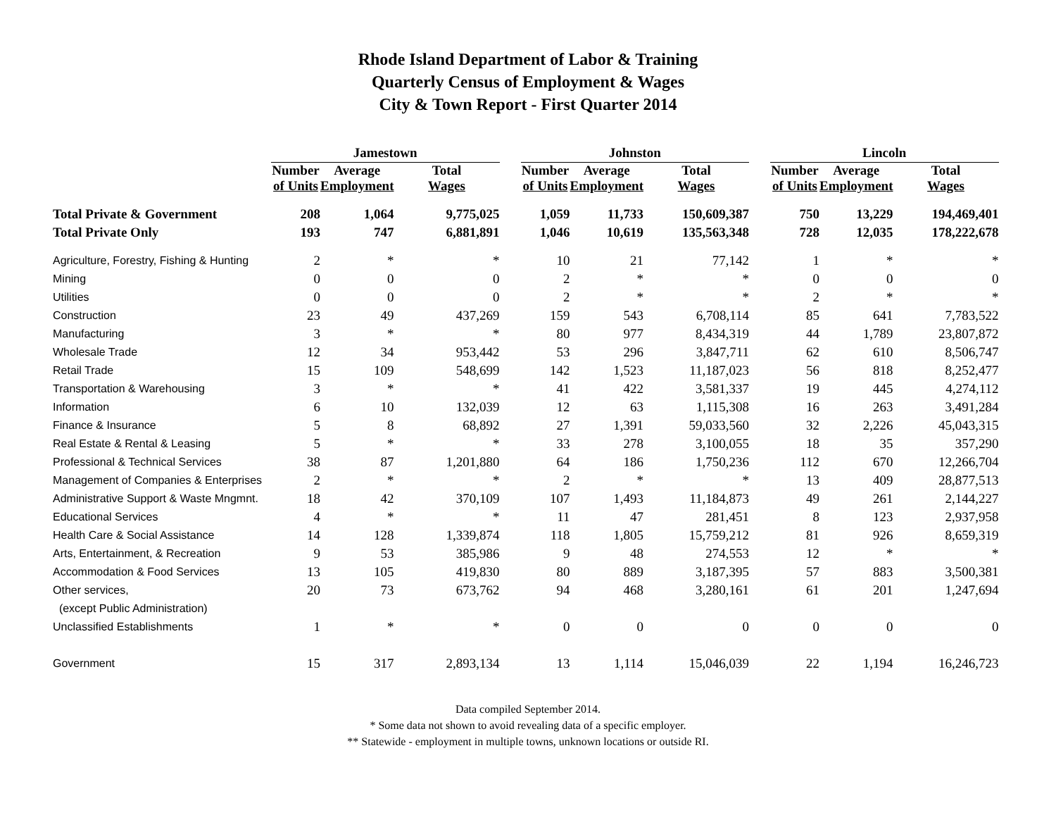Rhode Island Department of Labor & Training
Quarterly Census of Employment & Wages
City & Town Report - First Quarter 2014
| | Jamestown | | | | Johnston | | | | Lincoln | | |
| --- | --- | --- | --- | --- | --- | --- | --- | --- | --- | --- | --- |
| | Number of Units | Average Employment | Total Wages | | Number of Units | Average Employment | Total Wages | | Number of Units | Average Employment | Total Wages |
| Total Private & Government | 208 | 1,064 | 9,775,025 | | 1,059 | 11,733 | 150,609,387 | | 750 | 13,229 | 194,469,401 |
| Total Private Only | 193 | 747 | 6,881,891 | | 1,046 | 10,619 | 135,563,348 | | 728 | 12,035 | 178,222,678 |
| Agriculture, Forestry, Fishing & Hunting | 2 | * | * | | 10 | 21 | 77,142 | | 1 | * | * |
| Mining | 0 | 0 | 0 | | 2 | * | * | | 0 | 0 | 0 |
| Utilities | 0 | 0 | 0 | | 2 | * | * | | 2 | * | * |
| Construction | 23 | 49 | 437,269 | | 159 | 543 | 6,708,114 | | 85 | 641 | 7,783,522 |
| Manufacturing | 3 | * | * | | 80 | 977 | 8,434,319 | | 44 | 1,789 | 23,807,872 |
| Wholesale Trade | 12 | 34 | 953,442 | | 53 | 296 | 3,847,711 | | 62 | 610 | 8,506,747 |
| Retail Trade | 15 | 109 | 548,699 | | 142 | 1,523 | 11,187,023 | | 56 | 818 | 8,252,477 |
| Transportation & Warehousing | 3 | * | * | | 41 | 422 | 3,581,337 | | 19 | 445 | 4,274,112 |
| Information | 6 | 10 | 132,039 | | 12 | 63 | 1,115,308 | | 16 | 263 | 3,491,284 |
| Finance & Insurance | 5 | 8 | 68,892 | | 27 | 1,391 | 59,033,560 | | 32 | 2,226 | 45,043,315 |
| Real Estate & Rental & Leasing | 5 | * | * | | 33 | 278 | 3,100,055 | | 18 | 35 | 357,290 |
| Professional & Technical Services | 38 | 87 | 1,201,880 | | 64 | 186 | 1,750,236 | | 112 | 670 | 12,266,704 |
| Management of Companies & Enterprises | 2 | * | * | | 2 | * | * | | 13 | 409 | 28,877,513 |
| Administrative Support & Waste Mngmnt. | 18 | 42 | 370,109 | | 107 | 1,493 | 11,184,873 | | 49 | 261 | 2,144,227 |
| Educational Services | 4 | * | * | | 11 | 47 | 281,451 | | 8 | 123 | 2,937,958 |
| Health Care & Social Assistance | 14 | 128 | 1,339,874 | | 118 | 1,805 | 15,759,212 | | 81 | 926 | 8,659,319 |
| Arts, Entertainment, & Recreation | 9 | 53 | 385,986 | | 9 | 48 | 274,553 | | 12 | * | * |
| Accommodation & Food Services | 13 | 105 | 419,830 | | 80 | 889 | 3,187,395 | | 57 | 883 | 3,500,381 |
| Other services, | 20 | 73 | 673,762 | | 94 | 468 | 3,280,161 | | 61 | 201 | 1,247,694 |
| (except Public Administration) | | | | | | | | | | | |
| Unclassified Establishments | 1 | * | * | | 0 | 0 | 0 | | 0 | 0 | 0 |
| Government | 15 | 317 | 2,893,134 | | 13 | 1,114 | 15,046,039 | | 22 | 1,194 | 16,246,723 |
Data compiled September 2014.
* Some data not shown to avoid revealing data of a specific employer.
** Statewide - employment in multiple towns, unknown locations or outside RI.